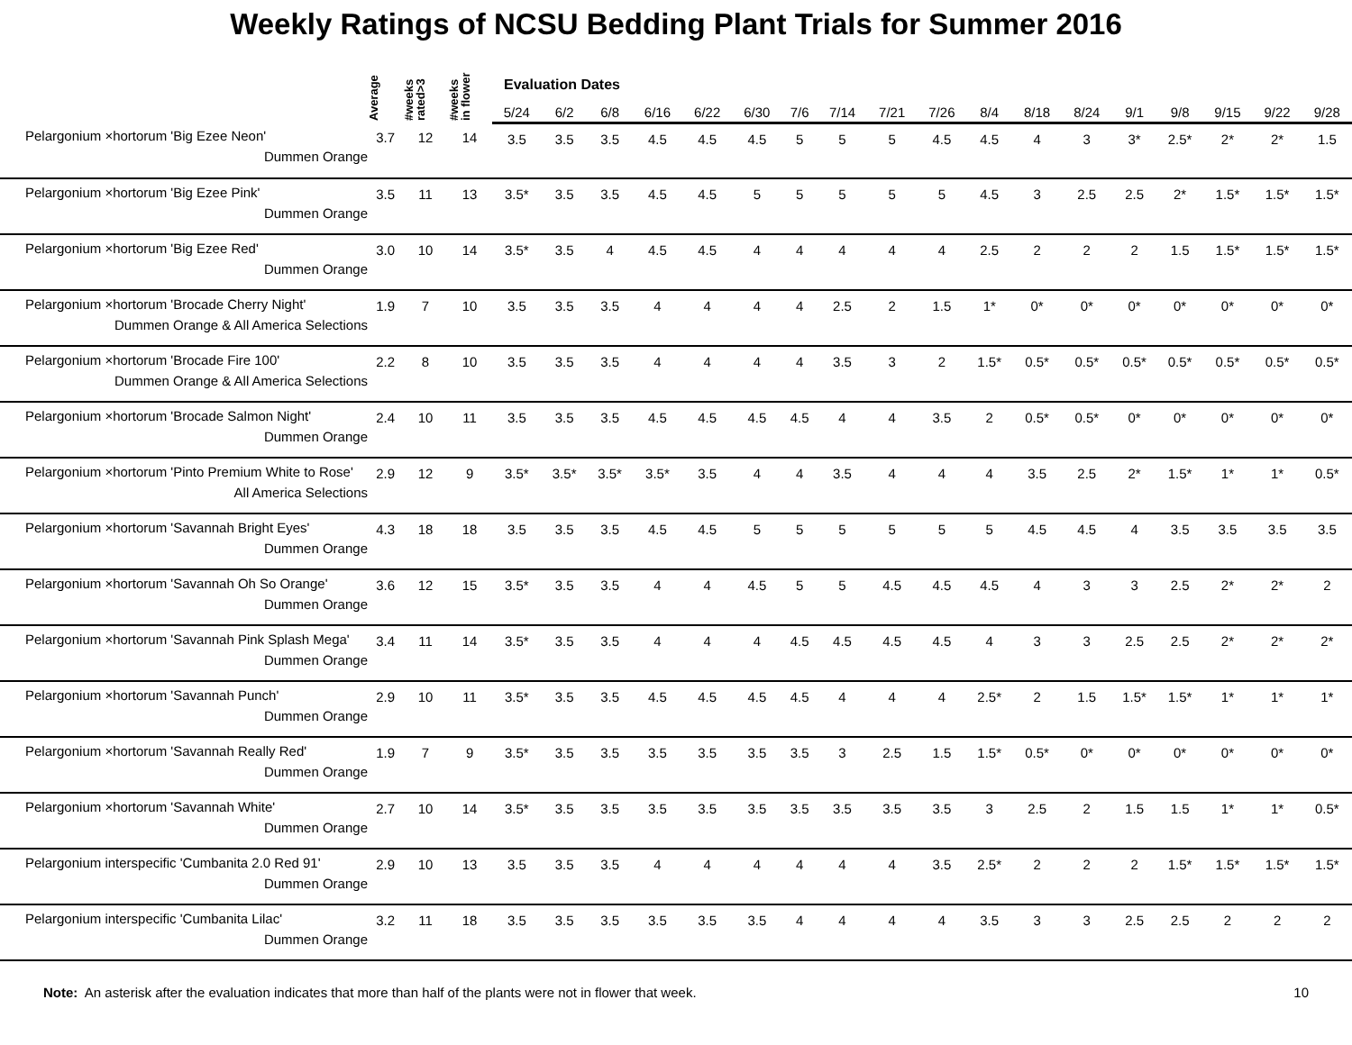Weekly Ratings of NCSU Bedding Plant Trials for Summer 2016
| | Average | #weeks rated>3 | #weeks in flower | Evaluation Dates | | | | | | | | | | | | | | | | | |
| --- | --- | --- | --- | --- | --- | --- | --- | --- | --- | --- | --- | --- | --- | --- | --- | --- | --- | --- | --- | --- | --- |
| | | | | 5/24 | 6/2 | 6/8 | 6/16 | 6/22 | 6/30 | 7/6 | 7/14 | 7/21 | 7/26 | 8/4 | 8/18 | 8/24 | 9/1 | 9/8 | 9/15 | 9/22 | 9/28 |
| Pelargonium ×hortorum 'Big Ezee Neon' Dummen Orange | 3.7 | 12 | 14 | 3.5 | 3.5 | 3.5 | 4.5 | 4.5 | 4.5 | 5 | 5 | 5 | 4.5 | 4.5 | 4 | 3 | 3* | 2.5* | 2* | 2* | 1.5 |
| Pelargonium ×hortorum 'Big Ezee Pink' Dummen Orange | 3.5 | 11 | 13 | 3.5* | 3.5 | 3.5 | 4.5 | 4.5 | 5 | 5 | 5 | 5 | 5 | 4.5 | 3 | 2.5 | 2.5 | 2* | 1.5* | 1.5* | 1.5* |
| Pelargonium ×hortorum 'Big Ezee Red' Dummen Orange | 3.0 | 10 | 14 | 3.5* | 3.5 | 4 | 4.5 | 4.5 | 4 | 4 | 4 | 4 | 4 | 2.5 | 2 | 2 | 2 | 1.5 | 1.5* | 1.5* | 1.5* |
| Pelargonium ×hortorum 'Brocade Cherry Night' Dummen Orange & All America Selections | 1.9 | 7 | 10 | 3.5 | 3.5 | 3.5 | 4 | 4 | 4 | 4 | 2.5 | 2 | 1.5 | 1* | 0* | 0* | 0* | 0* | 0* | 0* | 0* |
| Pelargonium ×hortorum 'Brocade Fire 100' Dummen Orange & All America Selections | 2.2 | 8 | 10 | 3.5 | 3.5 | 3.5 | 4 | 4 | 4 | 4 | 3.5 | 3 | 2 | 1.5* | 0.5* | 0.5* | 0.5* | 0.5* | 0.5* | 0.5* | 0.5* |
| Pelargonium ×hortorum 'Brocade Salmon Night' Dummen Orange | 2.4 | 10 | 11 | 3.5 | 3.5 | 3.5 | 4.5 | 4.5 | 4.5 | 4.5 | 4 | 4 | 3.5 | 2 | 0.5* | 0.5* | 0* | 0* | 0* | 0* | 0* |
| Pelargonium ×hortorum 'Pinto Premium White to Rose' All America Selections | 2.9 | 12 | 9 | 3.5* | 3.5* | 3.5* | 3.5* | 3.5 | 4 | 4 | 3.5 | 4 | 4 | 4 | 3.5 | 2.5 | 2* | 1.5* | 1* | 1* | 0.5* |
| Pelargonium ×hortorum 'Savannah Bright Eyes' Dummen Orange | 4.3 | 18 | 18 | 3.5 | 3.5 | 3.5 | 4.5 | 4.5 | 5 | 5 | 5 | 5 | 5 | 5 | 4.5 | 4.5 | 4 | 3.5 | 3.5 | 3.5 | 3.5 |
| Pelargonium ×hortorum 'Savannah Oh So Orange' Dummen Orange | 3.6 | 12 | 15 | 3.5* | 3.5 | 3.5 | 4 | 4 | 4.5 | 5 | 5 | 4.5 | 4.5 | 4.5 | 4 | 3 | 3 | 2.5 | 2* | 2* | 2 |
| Pelargonium ×hortorum 'Savannah Pink Splash Mega' Dummen Orange | 3.4 | 11 | 14 | 3.5* | 3.5 | 3.5 | 4 | 4 | 4 | 4.5 | 4.5 | 4.5 | 4.5 | 4 | 3 | 3 | 2.5 | 2.5 | 2* | 2* | 2* |
| Pelargonium ×hortorum 'Savannah Punch' Dummen Orange | 2.9 | 10 | 11 | 3.5* | 3.5 | 3.5 | 4.5 | 4.5 | 4.5 | 4.5 | 4 | 4 | 4 | 2.5* | 2 | 1.5 | 1.5* | 1.5* | 1* | 1* | 1* |
| Pelargonium ×hortorum 'Savannah Really Red' Dummen Orange | 1.9 | 7 | 9 | 3.5* | 3.5 | 3.5 | 3.5 | 3.5 | 3.5 | 3.5 | 3 | 2.5 | 1.5 | 1.5* | 0.5* | 0* | 0* | 0* | 0* | 0* | 0* |
| Pelargonium ×hortorum 'Savannah White' Dummen Orange | 2.7 | 10 | 14 | 3.5* | 3.5 | 3.5 | 3.5 | 3.5 | 3.5 | 3.5 | 3.5 | 3.5 | 3.5 | 3 | 2.5 | 2 | 1.5 | 1.5 | 1* | 1* | 0.5* |
| Pelargonium interspecific 'Cumbanita 2.0 Red 91' Dummen Orange | 2.9 | 10 | 13 | 3.5 | 3.5 | 3.5 | 4 | 4 | 4 | 4 | 4 | 4 | 3.5 | 2.5* | 2 | 2 | 2 | 1.5* | 1.5* | 1.5* | 1.5* |
| Pelargonium interspecific 'Cumbanita Lilac' Dummen Orange | 3.2 | 11 | 18 | 3.5 | 3.5 | 3.5 | 3.5 | 3.5 | 3.5 | 4 | 4 | 4 | 4 | 3.5 | 3 | 3 | 2.5 | 2.5 | 2 | 2 | 2 |
Note: An asterisk after the evaluation indicates that more than half of the plants were not in flower that week.
10